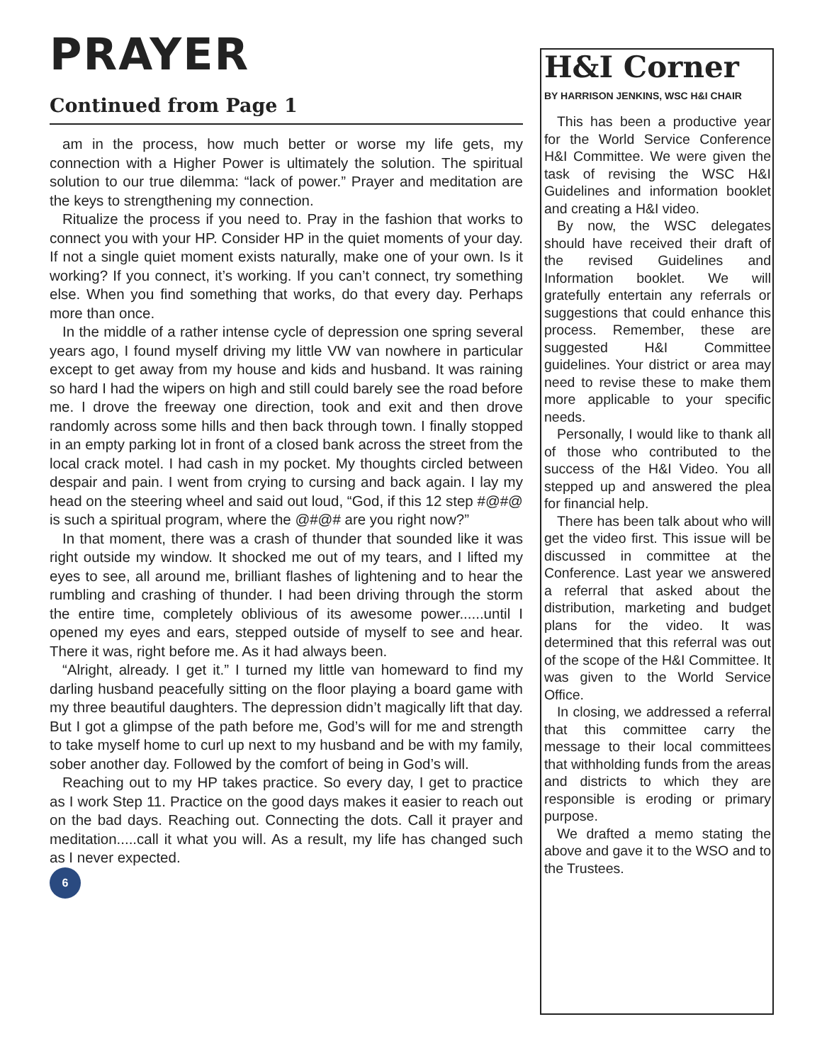PRAYER
Continued from Page 1
am in the process, how much better or worse my life gets, my connection with a Higher Power is ultimately the solution. The spiritual solution to our true dilemma: “lack of power.” Prayer and meditation are the keys to strengthening my connection.
Ritualize the process if you need to. Pray in the fashion that works to connect you with your HP. Consider HP in the quiet moments of your day. If not a single quiet moment exists naturally, make one of your own. Is it working? If you connect, it’s working. If you can’t connect, try something else. When you find something that works, do that every day. Perhaps more than once.
In the middle of a rather intense cycle of depression one spring several years ago, I found myself driving my little VW van nowhere in particular except to get away from my house and kids and husband. It was raining so hard I had the wipers on high and still could barely see the road before me. I drove the freeway one direction, took and exit and then drove randomly across some hills and then back through town. I finally stopped in an empty parking lot in front of a closed bank across the street from the local crack motel. I had cash in my pocket. My thoughts circled between despair and pain. I went from crying to cursing and back again. I lay my head on the steering wheel and said out loud, “God, if this 12 step #@#@ is such a spiritual program, where the @#@# are you right now?”
In that moment, there was a crash of thunder that sounded like it was right outside my window. It shocked me out of my tears, and I lifted my eyes to see, all around me, brilliant flashes of lightening and to hear the rumbling and crashing of thunder. I had been driving through the storm the entire time, completely oblivious of its awesome power......until I opened my eyes and ears, stepped outside of myself to see and hear. There it was, right before me. As it had always been.
“Alright, already. I get it.” I turned my little van homeward to find my darling husband peacefully sitting on the floor playing a board game with my three beautiful daughters. The depression didn’t magically lift that day. But I got a glimpse of the path before me, God’s will for me and strength to take myself home to curl up next to my husband and be with my family, sober another day. Followed by the comfort of being in God’s will.
Reaching out to my HP takes practice. So every day, I get to practice as I work Step 11. Practice on the good days makes it easier to reach out on the bad days. Reaching out. Connecting the dots. Call it prayer and meditation.....call it what you will. As a result, my life has changed such as I never expected.
6
H&I Corner
BY HARRISON JENKINS, WSC H&I CHAIR
This has been a productive year for the World Service Conference H&I Committee. We were given the task of revising the WSC H&I Guidelines and information booklet and creating a H&I video.
By now, the WSC delegates should have received their draft of the revised Guidelines and Information booklet. We will gratefully entertain any referrals or suggestions that could enhance this process. Remember, these are suggested H&I Committee guidelines. Your district or area may need to revise these to make them more applicable to your specific needs.
Personally, I would like to thank all of those who contributed to the success of the H&I Video. You all stepped up and answered the plea for financial help.
There has been talk about who will get the video first. This issue will be discussed in committee at the Conference. Last year we answered a referral that asked about the distribution, marketing and budget plans for the video. It was determined that this referral was out of the scope of the H&I Committee. It was given to the World Service Office.
In closing, we addressed a referral that this committee carry the message to their local committees that withholding funds from the areas and districts to which they are responsible is eroding or primary purpose.
We drafted a memo stating the above and gave it to the WSO and to the Trustees.